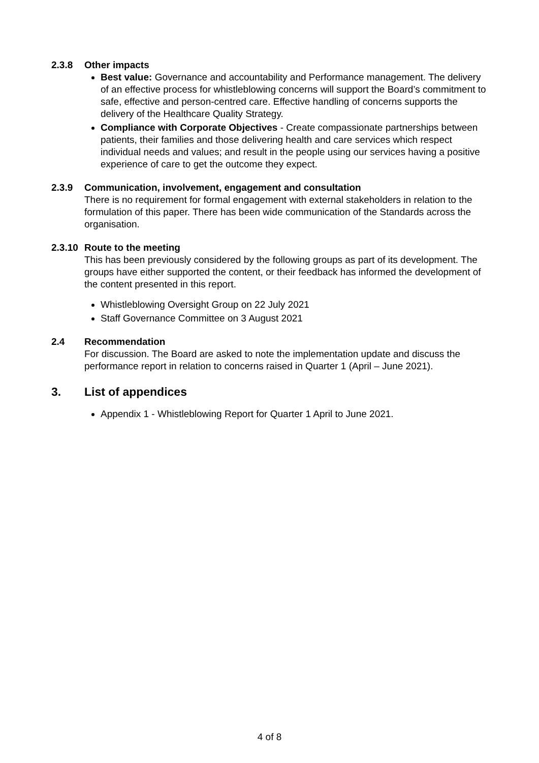2.3.8 Other impacts
Best value: Governance and accountability and Performance management. The delivery of an effective process for whistleblowing concerns will support the Board’s commitment to safe, effective and person-centred care. Effective handling of concerns supports the delivery of the Healthcare Quality Strategy.
Compliance with Corporate Objectives - Create compassionate partnerships between patients, their families and those delivering health and care services which respect individual needs and values; and result in the people using our services having a positive experience of care to get the outcome they expect.
2.3.9 Communication, involvement, engagement and consultation
There is no requirement for formal engagement with external stakeholders in relation to the formulation of this paper. There has been wide communication of the Standards across the organisation.
2.3.10 Route to the meeting
This has been previously considered by the following groups as part of its development. The groups have either supported the content, or their feedback has informed the development of the content presented in this report.
Whistleblowing Oversight Group on 22 July 2021
Staff Governance Committee on 3 August 2021
2.4 Recommendation
For discussion. The Board are asked to note the implementation update and discuss the performance report in relation to concerns raised in Quarter 1 (April – June 2021).
3. List of appendices
Appendix 1 - Whistleblowing Report for Quarter 1 April to June 2021.
4 of 8